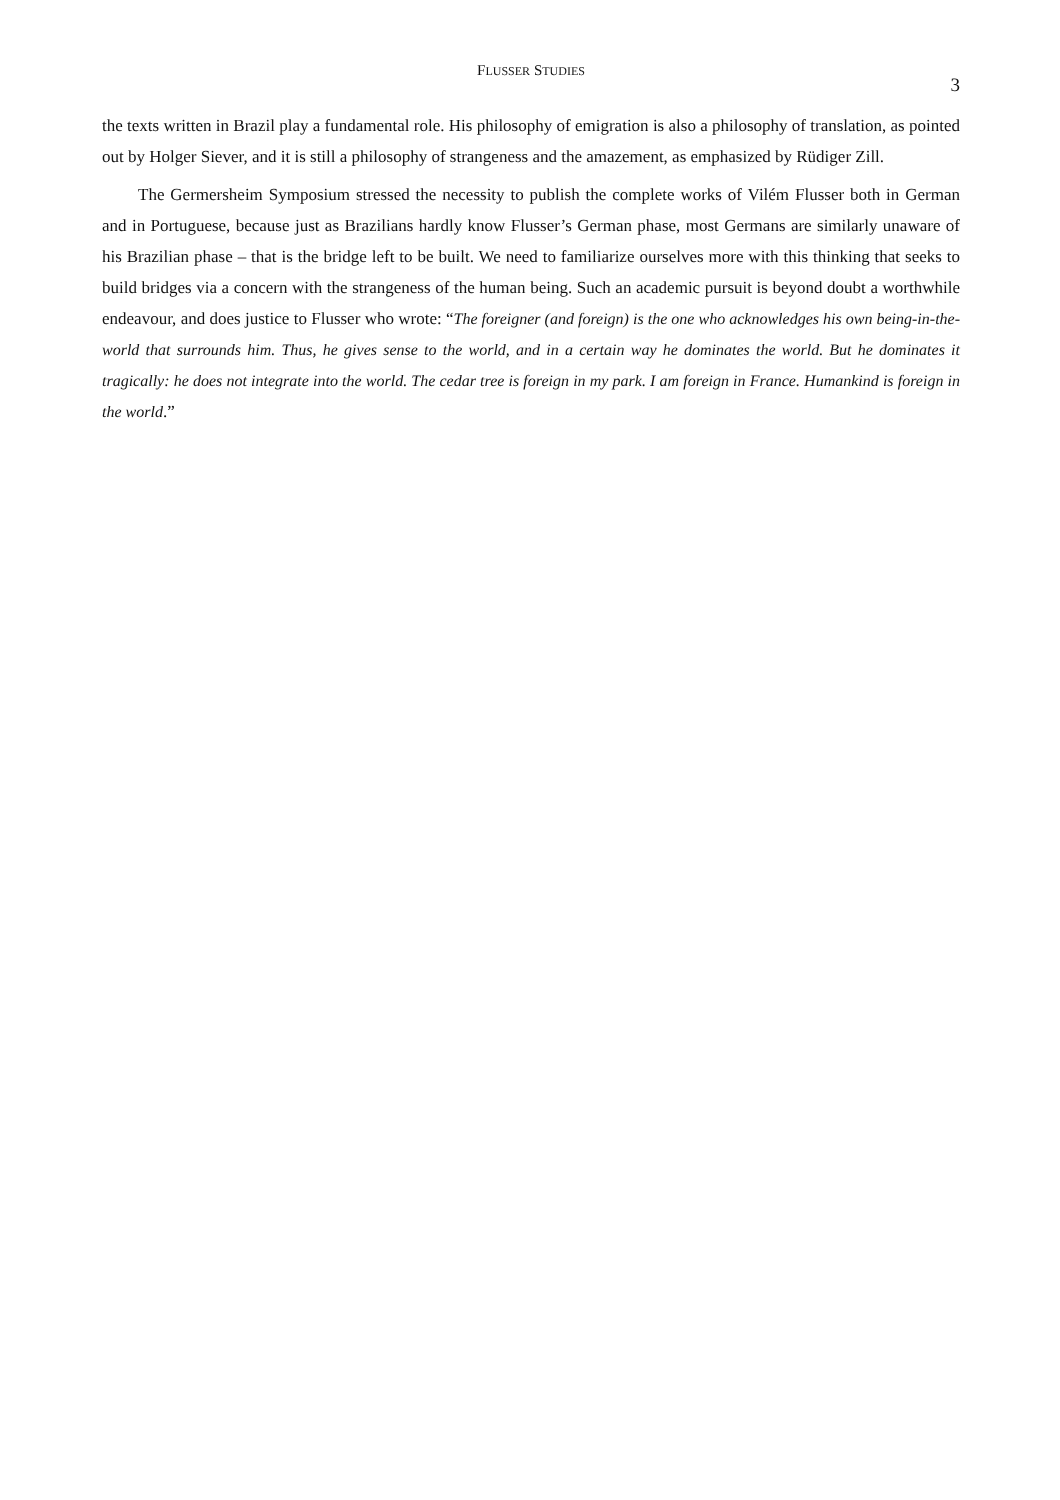FLUSSER STUDIES
3
the texts written in Brazil play a fundamental role. His philosophy of emigration is also a philosophy of translation, as pointed out by Holger Siever, and it is still a philosophy of strangeness and the amazement, as emphasized by Rüdiger Zill.
The Germersheim Symposium stressed the necessity to publish the complete works of Vilém Flusser both in German and in Portuguese, because just as Brazilians hardly know Flusser’s German phase, most Germans are similarly unaware of his Brazilian phase – that is the bridge left to be built. We need to familiarize ourselves more with this thinking that seeks to build bridges via a concern with the strangeness of the human being. Such an academic pursuit is beyond doubt a worthwhile endeavour, and does justice to Flusser who wrote: “The foreigner (and foreign) is the one who acknowledges his own being-in-the-world that surrounds him. Thus, he gives sense to the world, and in a certain way he dominates the world. But he dominates it tragically: he does not integrate into the world. The cedar tree is foreign in my park. I am foreign in France. Humankind is foreign in the world.”